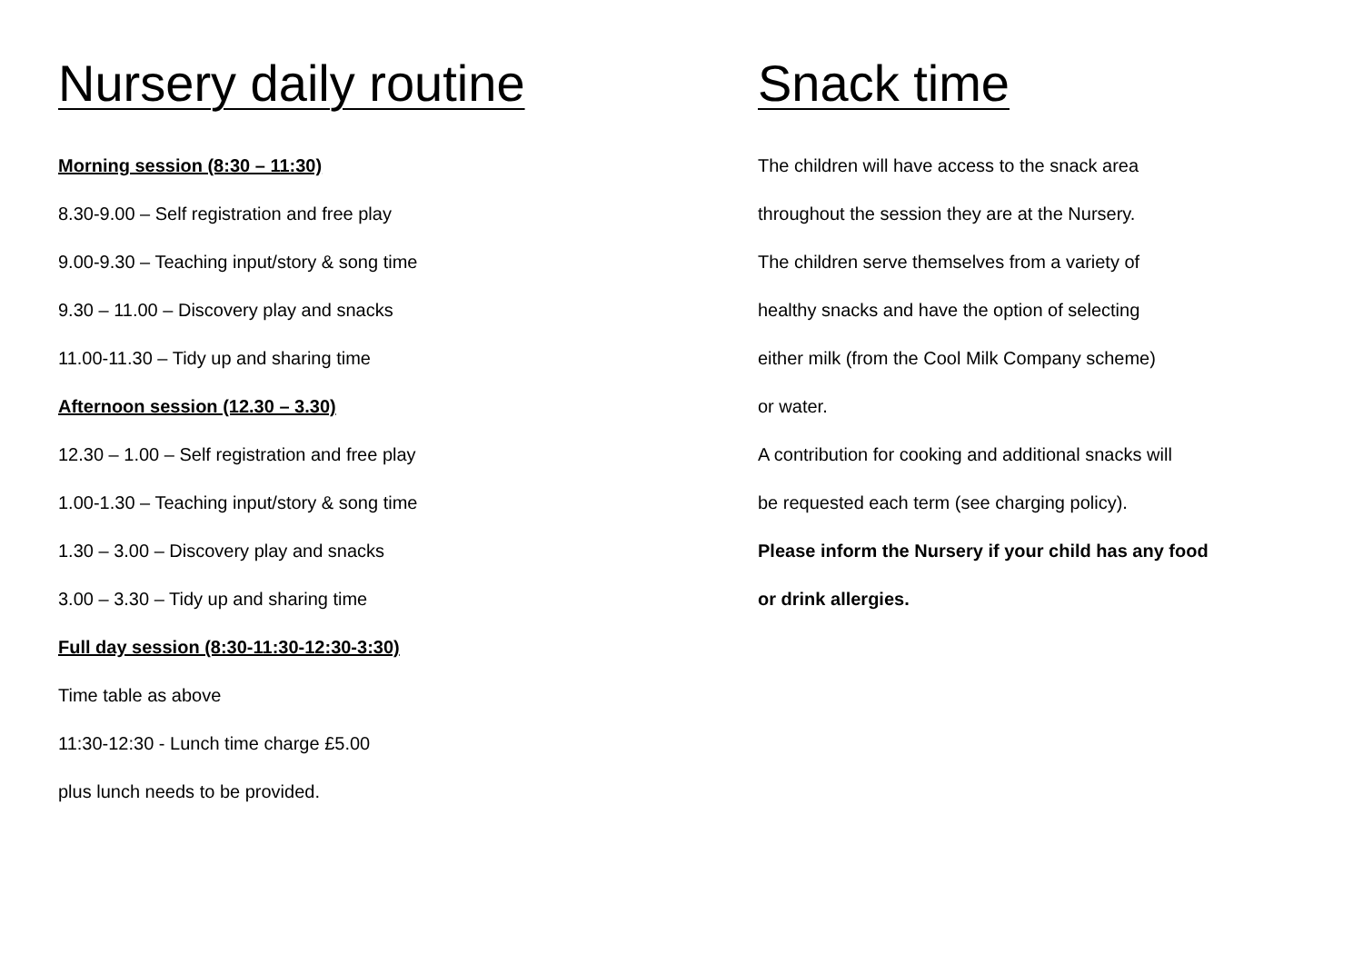Nursery daily routine
Morning session (8:30 – 11:30)
8.30-9.00 – Self registration and free play
9.00-9.30 – Teaching input/story & song time
9.30 – 11.00 – Discovery play and snacks
11.00-11.30 – Tidy up and sharing time
Afternoon session (12.30 – 3.30)
12.30 – 1.00 – Self registration and free play
1.00-1.30 – Teaching input/story & song time
1.30 – 3.00 – Discovery play and snacks
3.00 – 3.30 – Tidy up and sharing time
Full day session (8:30-11:30-12:30-3:30)
Time table as above
11:30-12:30 - Lunch time charge £5.00
plus lunch needs to be provided.
Snack time
The children will have access to the snack area
throughout the session they are at the Nursery.
The children serve themselves from a variety of
healthy snacks and have the option of selecting
either milk (from the Cool Milk Company scheme)
or water.
A contribution for cooking and additional snacks will
be requested each term (see charging policy).
Please inform the Nursery if your child has any food
or drink allergies.